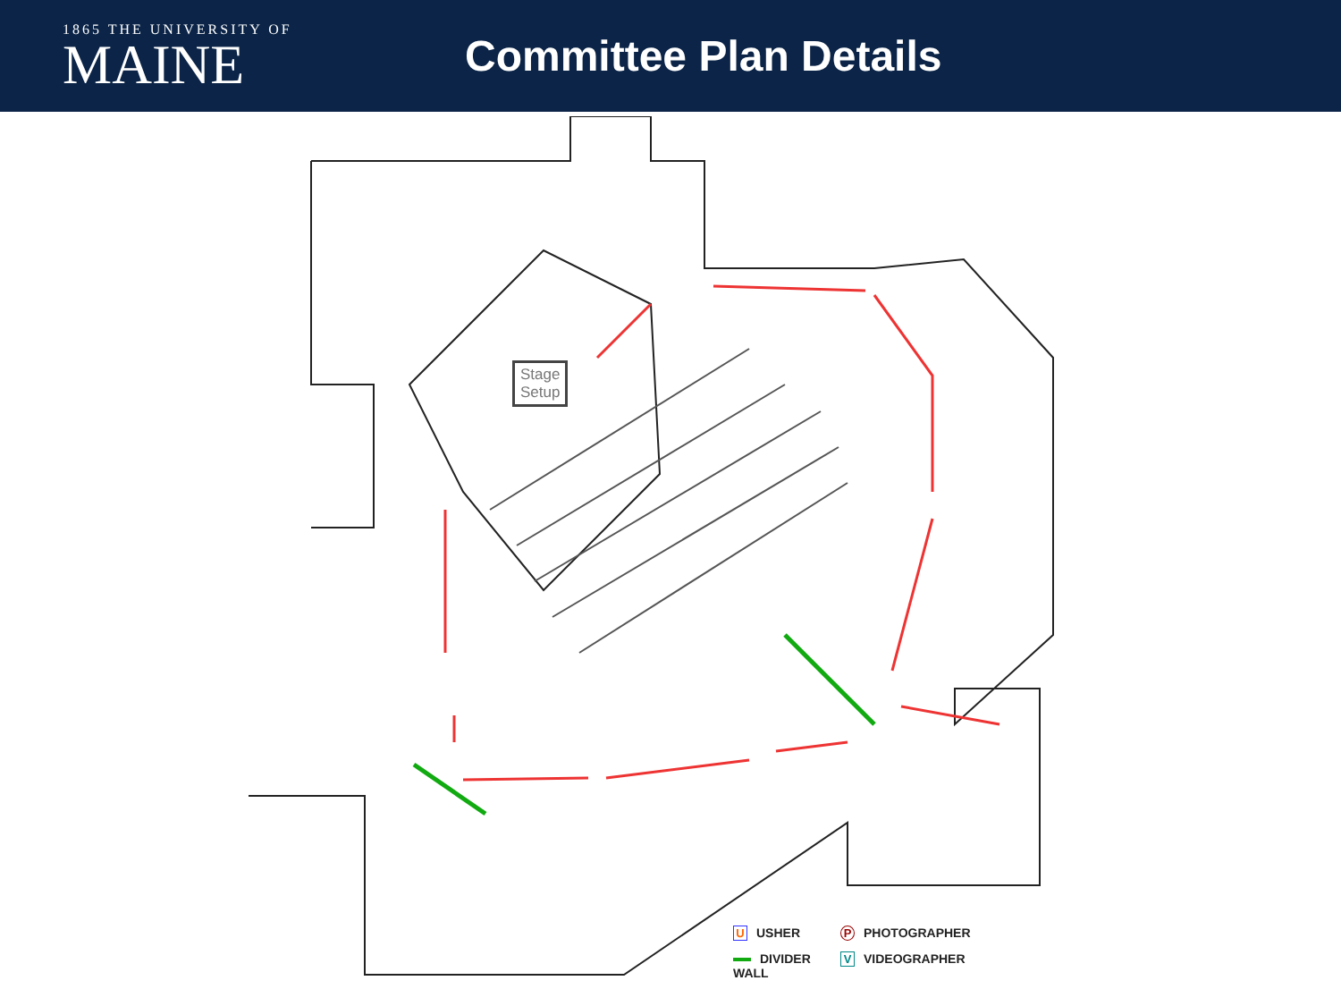1865 THE UNIVERSITY OF
MAINE
Committee Plan Details
Stage
Setup
U USHER
P PHOTOGRAPHER
DIVIDER
WALL
V VIDEOGRAPHER